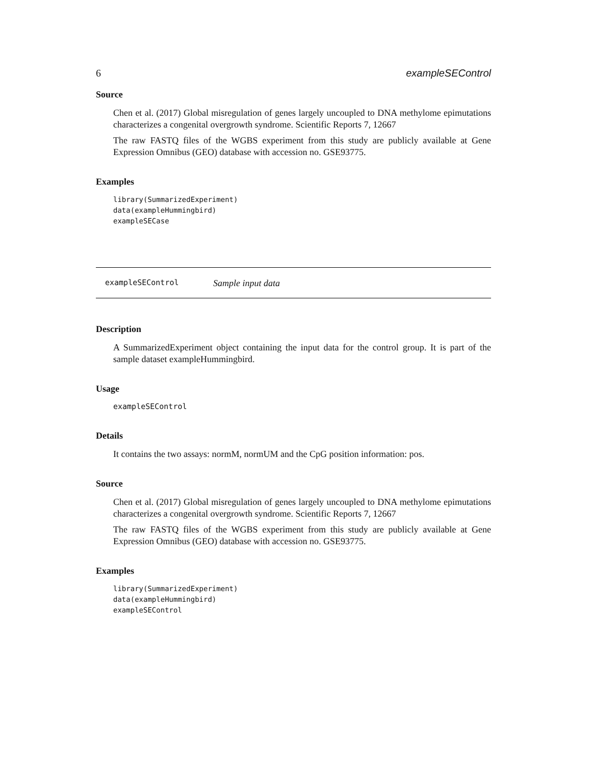6 exampleSEControl
Source
Chen et al. (2017) Global misregulation of genes largely uncoupled to DNA methylome epimutations characterizes a congenital overgrowth syndrome. Scientific Reports 7, 12667
The raw FASTQ files of the WGBS experiment from this study are publicly available at Gene Expression Omnibus (GEO) database with accession no. GSE93775.
Examples
library(SummarizedExperiment)
data(exampleHummingbird)
exampleSECase
exampleSEControl Sample input data
Description
A SummarizedExperiment object containing the input data for the control group. It is part of the sample dataset exampleHummingbird.
Usage
exampleSEControl
Details
It contains the two assays: normM, normUM and the CpG position information: pos.
Source
Chen et al. (2017) Global misregulation of genes largely uncoupled to DNA methylome epimutations characterizes a congenital overgrowth syndrome. Scientific Reports 7, 12667
The raw FASTQ files of the WGBS experiment from this study are publicly available at Gene Expression Omnibus (GEO) database with accession no. GSE93775.
Examples
library(SummarizedExperiment)
data(exampleHummingbird)
exampleSEControl